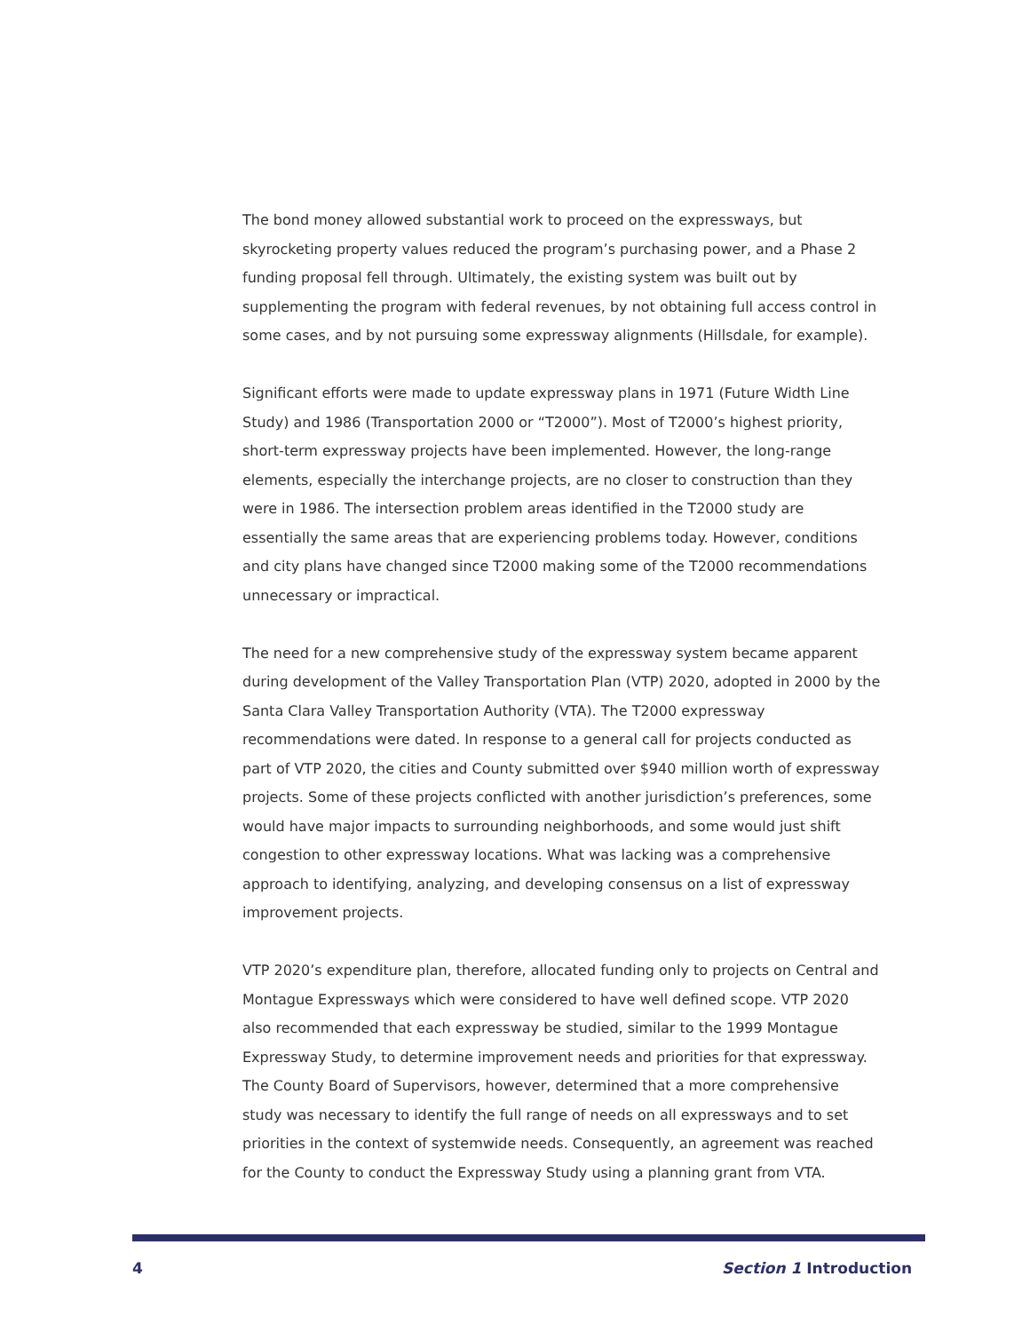The bond money allowed substantial work to proceed on the expressways, but skyrocketing property values reduced the program’s purchasing power, and a Phase 2 funding proposal fell through. Ultimately, the existing system was built out by supplementing the program with federal revenues, by not obtaining full access control in some cases, and by not pursuing some expressway alignments (Hillsdale, for example).
Significant efforts were made to update expressway plans in 1971 (Future Width Line Study) and 1986 (Transportation 2000 or “T2000”). Most of T2000’s highest priority, short-term expressway projects have been implemented. However, the long-range elements, especially the interchange projects, are no closer to construction than they were in 1986. The intersection problem areas identified in the T2000 study are essentially the same areas that are experiencing problems today. However, conditions and city plans have changed since T2000 making some of the T2000 recommendations unnecessary or impractical.
The need for a new comprehensive study of the expressway system became apparent during development of the Valley Transportation Plan (VTP) 2020, adopted in 2000 by the Santa Clara Valley Transportation Authority (VTA). The T2000 expressway recommendations were dated. In response to a general call for projects conducted as part of VTP 2020, the cities and County submitted over $940 million worth of expressway projects. Some of these projects conflicted with another jurisdiction’s preferences, some would have major impacts to surrounding neighborhoods, and some would just shift congestion to other expressway locations. What was lacking was a comprehensive approach to identifying, analyzing, and developing consensus on a list of expressway improvement projects.
VTP 2020’s expenditure plan, therefore, allocated funding only to projects on Central and Montague Expressways which were considered to have well defined scope. VTP 2020 also recommended that each expressway be studied, similar to the 1999 Montague Expressway Study, to determine improvement needs and priorities for that expressway. The County Board of Supervisors, however, determined that a more comprehensive study was necessary to identify the full range of needs on all expressways and to set priorities in the context of systemwide needs. Consequently, an agreement was reached for the County to conduct the Expressway Study using a planning grant from VTA.
4 Section 1 Introduction